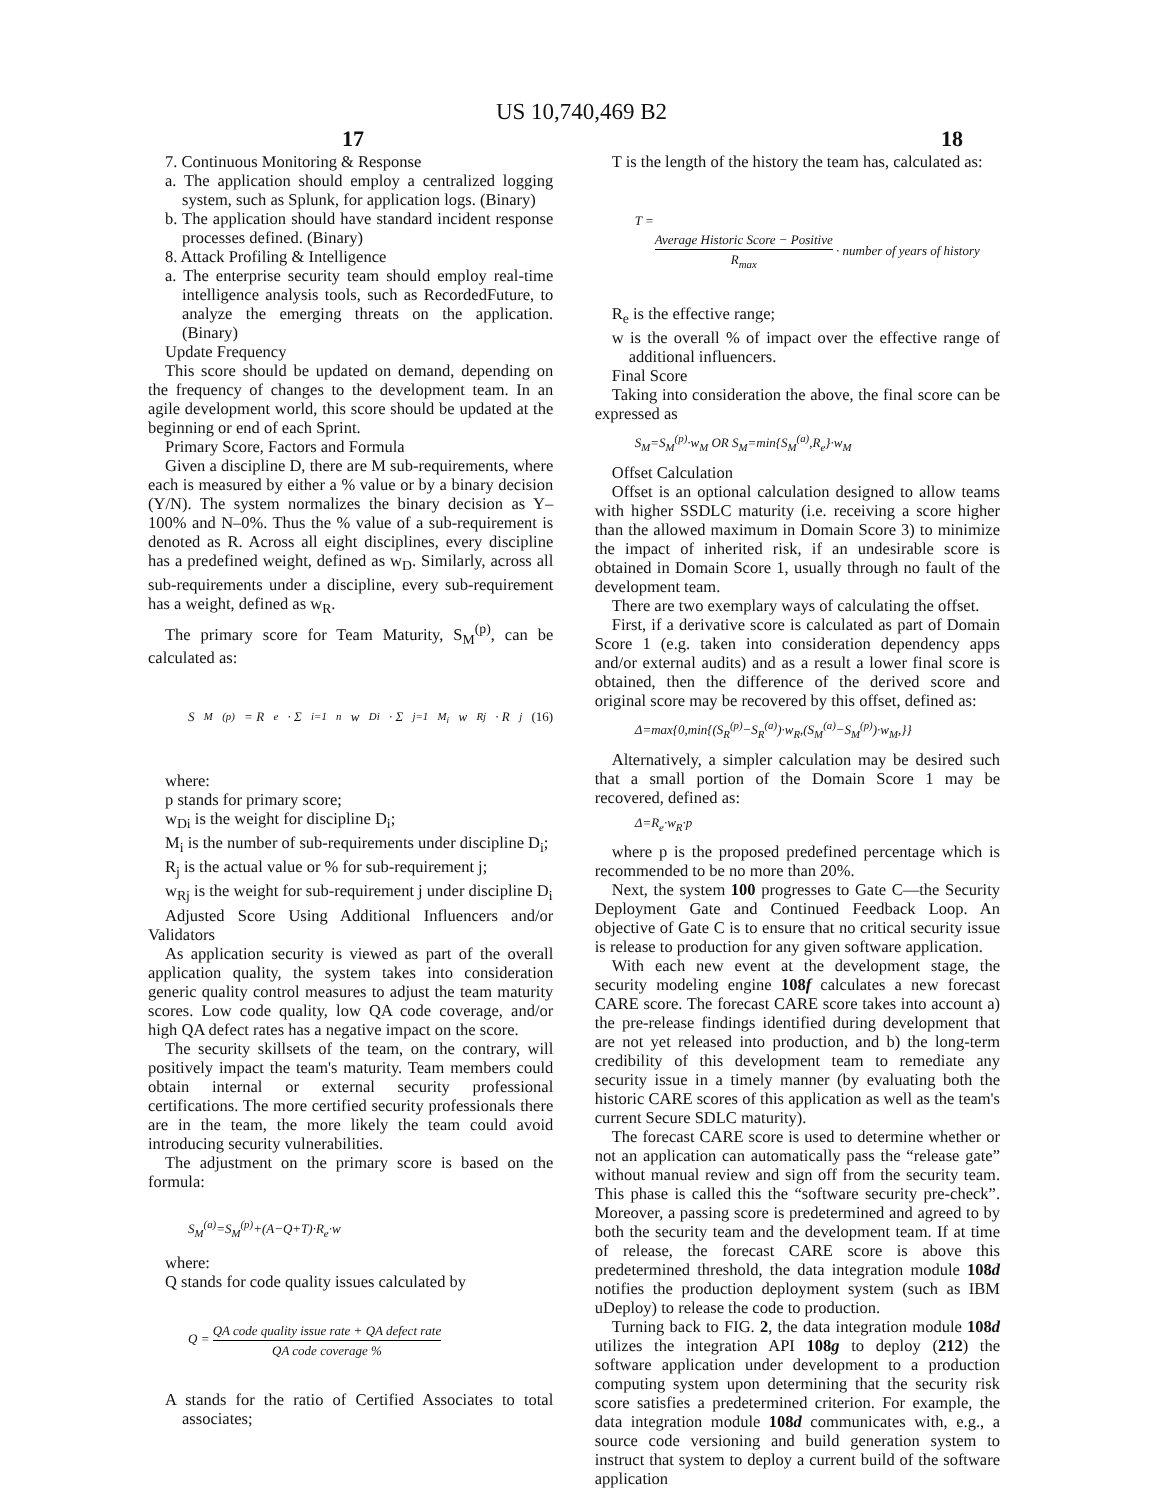US 10,740,469 B2
17 18
7. Continuous Monitoring & Response
a. The application should employ a centralized logging system, such as Splunk, for application logs. (Binary)
b. The application should have standard incident response processes defined. (Binary)
8. Attack Profiling & Intelligence
a. The enterprise security team should employ real-time intelligence analysis tools, such as RecordedFuture, to analyze the emerging threats on the application. (Binary)
Update Frequency
This score should be updated on demand, depending on the frequency of changes to the development team. In an agile development world, this score should be updated at the beginning or end of each Sprint.
Primary Score, Factors and Formula
Given a discipline D, there are M sub-requirements, where each is measured by either a % value or by a binary decision (Y/N). The system normalizes the binary decision as Y–100% and N–0%. Thus the % value of a sub-requirement is denoted as R. Across all eight disciplines, every discipline has a predefined weight, defined as w<sub>D</sub>. Similarly, across all sub-requirements under a discipline, every sub-requirement has a weight, defined as w<sub>R</sub>.
The primary score for Team Maturity, S<sub>M</sub><sup>(p)</sup>, can be calculated as:
S<sub>M</sub><sup>(p)</sup> = R<sub>e</sub> · Σ<sub>i=1</sub><sup>n</sup> w<sub>Di</sub> · Σ<sub>j=1</sub><sup>M<sub>i</sub></sup> w<sub>Rj</sub> · R<sub>j</sub> (16)
where:
p stands for primary score;
w<sub>Di</sub> is the weight for discipline D<sub>i</sub>;
M<sub>i</sub> is the number of sub-requirements under discipline D<sub>i</sub>;
R<sub>j</sub> is the actual value or % for sub-requirement j;
w<sub>Rj</sub> is the weight for sub-requirement j under discipline D<sub>i</sub>
Adjusted Score Using Additional Influencers and/or Validators
As application security is viewed as part of the overall application quality, the system takes into consideration generic quality control measures to adjust the team maturity scores. Low code quality, low QA code coverage, and/or high QA defect rates has a negative impact on the score.
The security skillsets of the team, on the contrary, will positively impact the team's maturity. Team members could obtain internal or external security professional certifications. The more certified security professionals there are in the team, the more likely the team could avoid introducing security vulnerabilities.
The adjustment on the primary score is based on the formula:
S<sub>M</sub><sup>(a)</sup>=S<sub>M</sub><sup>(p)</sup>+(A−Q+T)·R<sub>e</sub>·w
where:
Q stands for code quality issues calculated by
Q = QA code quality issue rate + QA defect rate QA code coverage %
A stands for the ratio of Certified Associates to total associates;
T is the length of the history the team has, calculated as:
T =
Average Historic Score − Positive R<sub>max</sub> · number of years of history
R<sub>e</sub> is the effective range;
w is the overall % of impact over the effective range of additional influencers.
Final Score
Taking into consideration the above, the final score can be expressed as
S<sub>M</sub>=S<sub>M</sub><sup>(p)</sup>·w<sub>M</sub> OR S<sub>M</sub>=min{S<sub>M</sub><sup>(a)</sup>,R<sub>e</sub>}·w<sub>M</sub>
Offset Calculation
Offset is an optional calculation designed to allow teams with higher SSDLC maturity (i.e. receiving a score higher than the allowed maximum in Domain Score 3) to minimize the impact of inherited risk, if an undesirable score is obtained in Domain Score 1, usually through no fault of the development team.
There are two exemplary ways of calculating the offset.
First, if a derivative score is calculated as part of Domain Score 1 (e.g. taken into consideration dependency apps and/or external audits) and as a result a lower final score is obtained, then the difference of the derived score and original score may be recovered by this offset, defined as:
Δ=max{0,min{(S<sub>R</sub><sup>(p)</sup>−S<sub>R</sub><sup>(a)</sup>)·w<sub>R</sub>,(S<sub>M</sub><sup>(a)</sup>−S<sub>M</sub><sup>(p)</sup>)·w<sub>M</sub>,}}
Alternatively, a simpler calculation may be desired such that a small portion of the Domain Score 1 may be recovered, defined as:
Δ=R<sub>e</sub>·w<sub>R</sub>·p
where p is the proposed predefined percentage which is recommended to be no more than 20%.
Next, the system 100 progresses to Gate C—the Security Deployment Gate and Continued Feedback Loop. An objective of Gate C is to ensure that no critical security issue is release to production for any given software application.
With each new event at the development stage, the security modeling engine 108f calculates a new forecast CARE score. The forecast CARE score takes into account a) the pre-release findings identified during development that are not yet released into production, and b) the long-term credibility of this development team to remediate any security issue in a timely manner (by evaluating both the historic CARE scores of this application as well as the team's current Secure SDLC maturity).
The forecast CARE score is used to determine whether or not an application can automatically pass the “release gate” without manual review and sign off from the security team. This phase is called this the “software security pre-check”. Moreover, a passing score is predetermined and agreed to by both the security team and the development team. If at time of release, the forecast CARE score is above this predetermined threshold, the data integration module 108d notifies the production deployment system (such as IBM uDeploy) to release the code to production.
Turning back to FIG. 2, the data integration module 108d utilizes the integration API 108g to deploy (212) the software application under development to a production computing system upon determining that the security risk score satisfies a predetermined criterion. For example, the data integration module 108d communicates with, e.g., a source code versioning and build generation system to instruct that system to deploy a current build of the software application